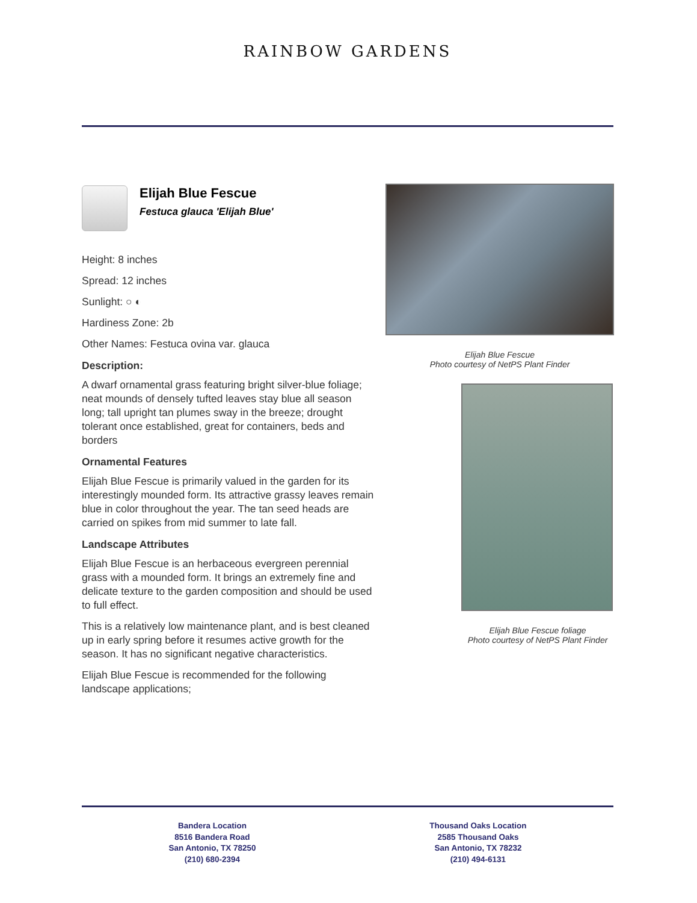RAINBOW GARDENS
Elijah Blue Fescue
Festuca glauca 'Elijah Blue'
Height: 8 inches
Spread: 12 inches
Sunlight: ○ ◐
Hardiness Zone: 2b
Other Names: Festuca ovina var. glauca
Description:
A dwarf ornamental grass featuring bright silver-blue foliage; neat mounds of densely tufted leaves stay blue all season long; tall upright tan plumes sway in the breeze; drought tolerant once established, great for containers, beds and borders
Ornamental Features
Elijah Blue Fescue is primarily valued in the garden for its interestingly mounded form. Its attractive grassy leaves remain blue in color throughout the year. The tan seed heads are carried on spikes from mid summer to late fall.
Landscape Attributes
Elijah Blue Fescue is an herbaceous evergreen perennial grass with a mounded form. It brings an extremely fine and delicate texture to the garden composition and should be used to full effect.
This is a relatively low maintenance plant, and is best cleaned up in early spring before it resumes active growth for the season. It has no significant negative characteristics.
Elijah Blue Fescue is recommended for the following landscape applications;
Elijah Blue Fescue
Photo courtesy of NetPS Plant Finder
Elijah Blue Fescue foliage
Photo courtesy of NetPS Plant Finder
Bandera Location
8516 Bandera Road
San Antonio, TX 78250
(210) 680-2394
Thousand Oaks Location
2585 Thousand Oaks
San Antonio, TX 78232
(210) 494-6131